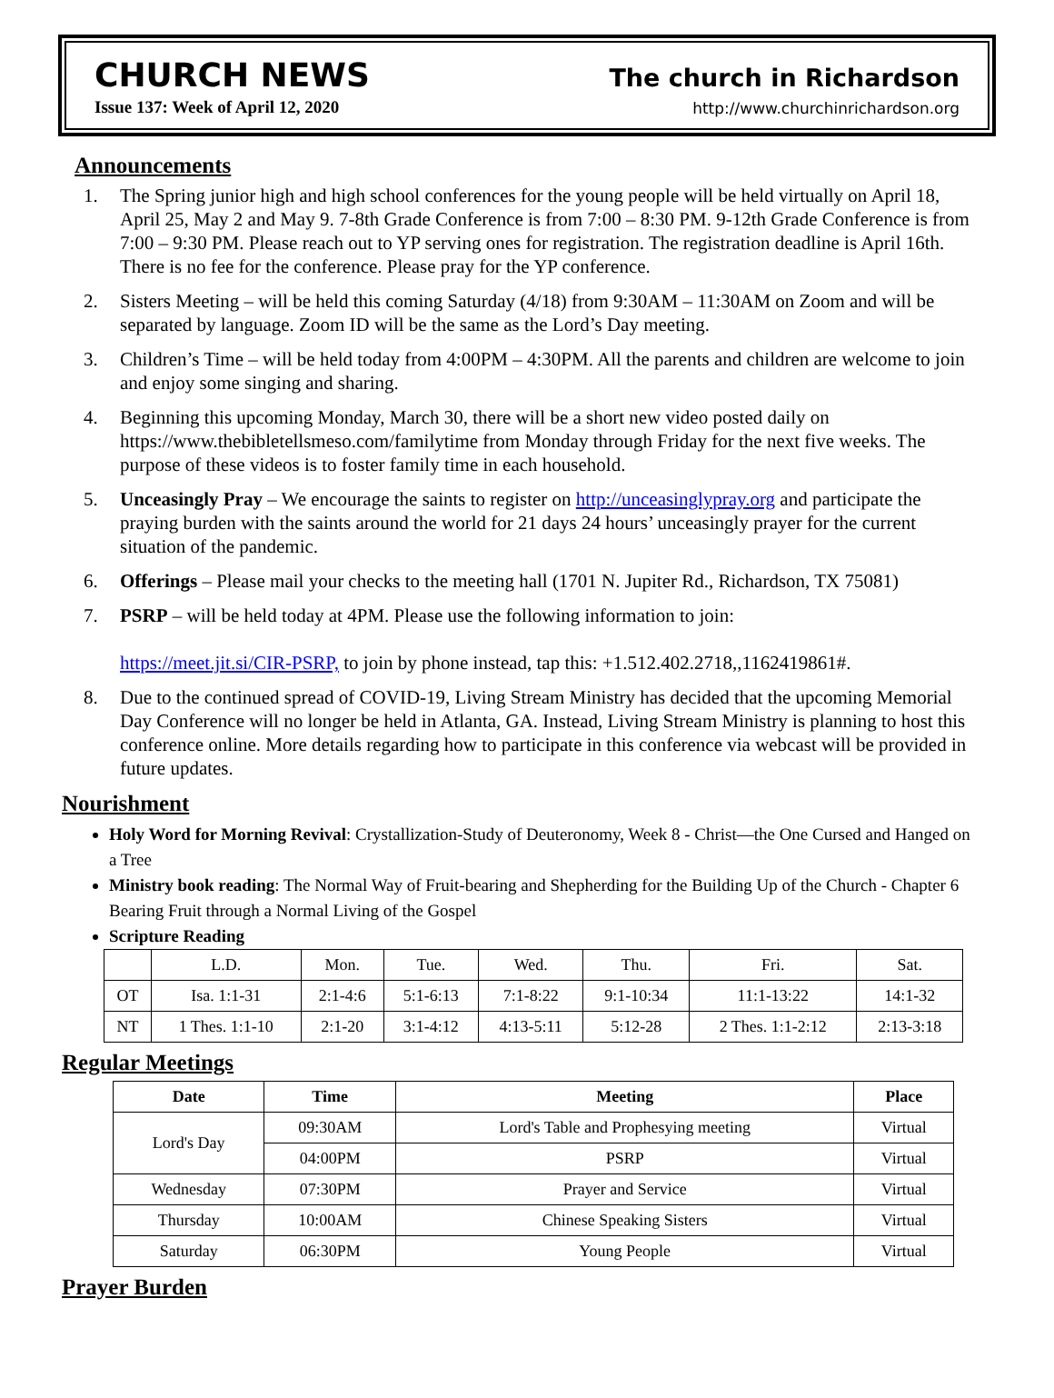CHURCH NEWS
Issue 137: Week of April 12, 2020
The church in Richardson
http://www.churchinrichardson.org
Announcements
1. The Spring junior high and high school conferences for the young people will be held virtually on April 18, April 25, May 2 and May 9. 7-8th Grade Conference is from 7:00 – 8:30 PM. 9-12th Grade Conference is from 7:00 – 9:30 PM. Please reach out to YP serving ones for registration. The registration deadline is April 16th. There is no fee for the conference. Please pray for the YP conference.
2. Sisters Meeting – will be held this coming Saturday (4/18) from 9:30AM – 11:30AM on Zoom and will be separated by language. Zoom ID will be the same as the Lord’s Day meeting.
3. Children’s Time – will be held today from 4:00PM – 4:30PM. All the parents and children are welcome to join and enjoy some singing and sharing.
4. Beginning this upcoming Monday, March 30, there will be a short new video posted daily on https://www.thebibletellsmeso.com/familytime from Monday through Friday for the next five weeks. The purpose of these videos is to foster family time in each household.
5. Unceasingly Pray – We encourage the saints to register on http://unceasinglypray.org and participate the praying burden with the saints around the world for 21 days 24 hours’ unceasingly prayer for the current situation of the pandemic.
6. Offerings – Please mail your checks to the meeting hall (1701 N. Jupiter Rd., Richardson, TX 75081)
7. PSRP – will be held today at 4PM. Please use the following information to join:
https://meet.jit.si/CIR-PSRP, to join by phone instead, tap this: +1.512.402.2718,,1162419861#.
8. Due to the continued spread of COVID-19, Living Stream Ministry has decided that the upcoming Memorial Day Conference will no longer be held in Atlanta, GA. Instead, Living Stream Ministry is planning to host this conference online. More details regarding how to participate in this conference via webcast will be provided in future updates.
Nourishment
Holy Word for Morning Revival: Crystallization-Study of Deuteronomy, Week 8 - Christ—the One Cursed and Hanged on a Tree
Ministry book reading: The Normal Way of Fruit-bearing and Shepherding for the Building Up of the Church - Chapter 6 Bearing Fruit through a Normal Living of the Gospel
Scripture Reading
| | L.D. | Mon. | Tue. | Wed. | Thu. | Fri. | Sat. |
| OT | Isa. 1:1-31 | 2:1-4:6 | 5:1-6:13 | 7:1-8:22 | 9:1-10:34 | 11:1-13:22 | 14:1-32 |
| NT | 1 Thes. 1:1-10 | 2:1-20 | 3:1-4:12 | 4:13-5:11 | 5:12-28 | 2 Thes. 1:1-2:12 | 2:13-3:18 |
Regular Meetings
| Date | Time | Meeting | Place |
| --- | --- | --- | --- |
| Lord's Day | 09:30AM | Lord's Table and Prophesying meeting | Virtual |
| | 04:00PM | PSRP | Virtual |
| Wednesday | 07:30PM | Prayer and Service | Virtual |
| Thursday | 10:00AM | Chinese Speaking Sisters | Virtual |
| Saturday | 06:30PM | Young People | Virtual |
Prayer Burden